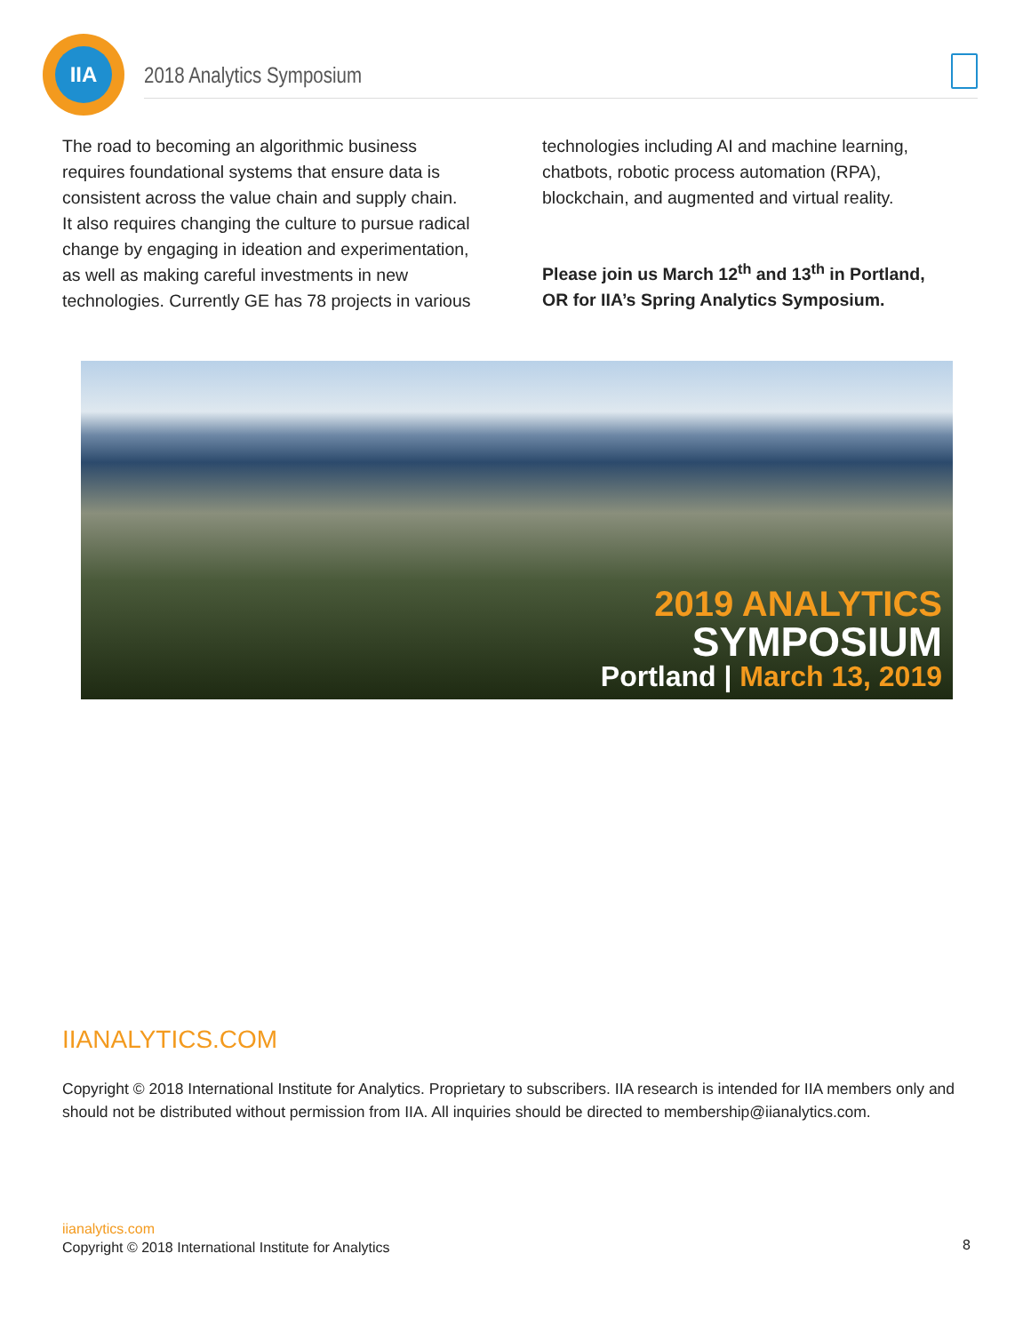IIA
2018 Analytics Symposium
The road to becoming an algorithmic business requires foundational systems that ensure data is consistent across the value chain and supply chain. It also requires changing the culture to pursue radical change by engaging in ideation and experimentation, as well as making careful investments in new technologies. Currently GE has 78 projects in various
technologies including AI and machine learning, chatbots, robotic process automation (RPA), blockchain, and augmented and virtual reality.
Please join us March 12<sup>th</sup> and 13<sup>th</sup> in Portland, OR for IIA’s Spring Analytics Symposium.
2019 ANALYTICS
SYMPOSIUM
Portland | March 13, 2019
IIANALYTICS.COM
Copyright © 2018 International Institute for Analytics. Proprietary to subscribers. IIA research is intended for IIA members only and should not be distributed without permission from IIA. All inquiries should be directed to membership@iianalytics.com.
iianalytics.com
Copyright © 2018 International Institute for Analytics
8